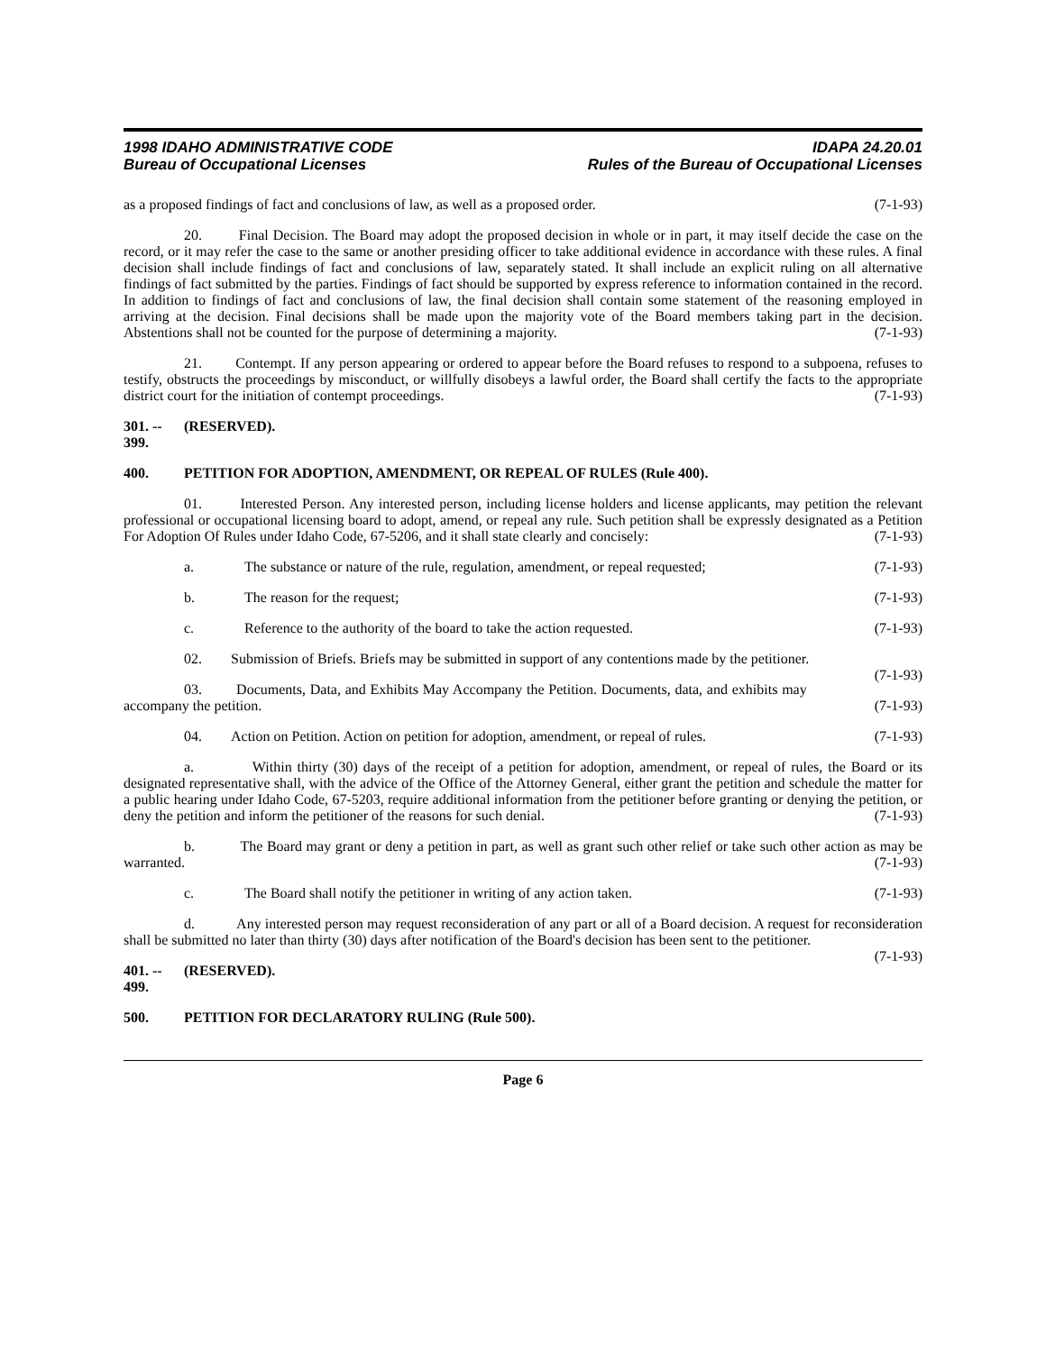1998 IDAHO ADMINISTRATIVE CODE
Bureau of Occupational Licenses
IDAPA 24.20.01
Rules of the Bureau of Occupational Licenses
as a proposed findings of fact and conclusions of law, as well as a proposed order. (7-1-93)
20. Final Decision. The Board may adopt the proposed decision in whole or in part, it may itself decide the case on the record, or it may refer the case to the same or another presiding officer to take additional evidence in accordance with these rules. A final decision shall include findings of fact and conclusions of law, separately stated. It shall include an explicit ruling on all alternative findings of fact submitted by the parties. Findings of fact should be supported by express reference to information contained in the record. In addition to findings of fact and conclusions of law, the final decision shall contain some statement of the reasoning employed in arriving at the decision. Final decisions shall be made upon the majority vote of the Board members taking part in the decision. Abstentions shall not be counted for the purpose of determining a majority. (7-1-93)
21. Contempt. If any person appearing or ordered to appear before the Board refuses to respond to a subpoena, refuses to testify, obstructs the proceedings by misconduct, or willfully disobeys a lawful order, the Board shall certify the facts to the appropriate district court for the initiation of contempt proceedings. (7-1-93)
301. -- 399. (RESERVED).
400. PETITION FOR ADOPTION, AMENDMENT, OR REPEAL OF RULES (Rule 400).
01. Interested Person. Any interested person, including license holders and license applicants, may petition the relevant professional or occupational licensing board to adopt, amend, or repeal any rule. Such petition shall be expressly designated as a Petition For Adoption Of Rules under Idaho Code, 67-5206, and it shall state clearly and concisely: (7-1-93)
a. The substance or nature of the rule, regulation, amendment, or repeal requested; (7-1-93)
b. The reason for the request; (7-1-93)
c. Reference to the authority of the board to take the action requested. (7-1-93)
02. Submission of Briefs. Briefs may be submitted in support of any contentions made by the petitioner. (7-1-93)
03. Documents, Data, and Exhibits May Accompany the Petition. Documents, data, and exhibits may accompany the petition. (7-1-93)
04. Action on Petition. Action on petition for adoption, amendment, or repeal of rules. (7-1-93)
a. Within thirty (30) days of the receipt of a petition for adoption, amendment, or repeal of rules, the Board or its designated representative shall, with the advice of the Office of the Attorney General, either grant the petition and schedule the matter for a public hearing under Idaho Code, 67-5203, require additional information from the petitioner before granting or denying the petition, or deny the petition and inform the petitioner of the reasons for such denial. (7-1-93)
b. The Board may grant or deny a petition in part, as well as grant such other relief or take such other action as may be warranted. (7-1-93)
c. The Board shall notify the petitioner in writing of any action taken. (7-1-93)
d. Any interested person may request reconsideration of any part or all of a Board decision. A request for reconsideration shall be submitted no later than thirty (30) days after notification of the Board's decision has been sent to the petitioner. (7-1-93)
401. -- 499. (RESERVED).
500. PETITION FOR DECLARATORY RULING (Rule 500).
Page 6